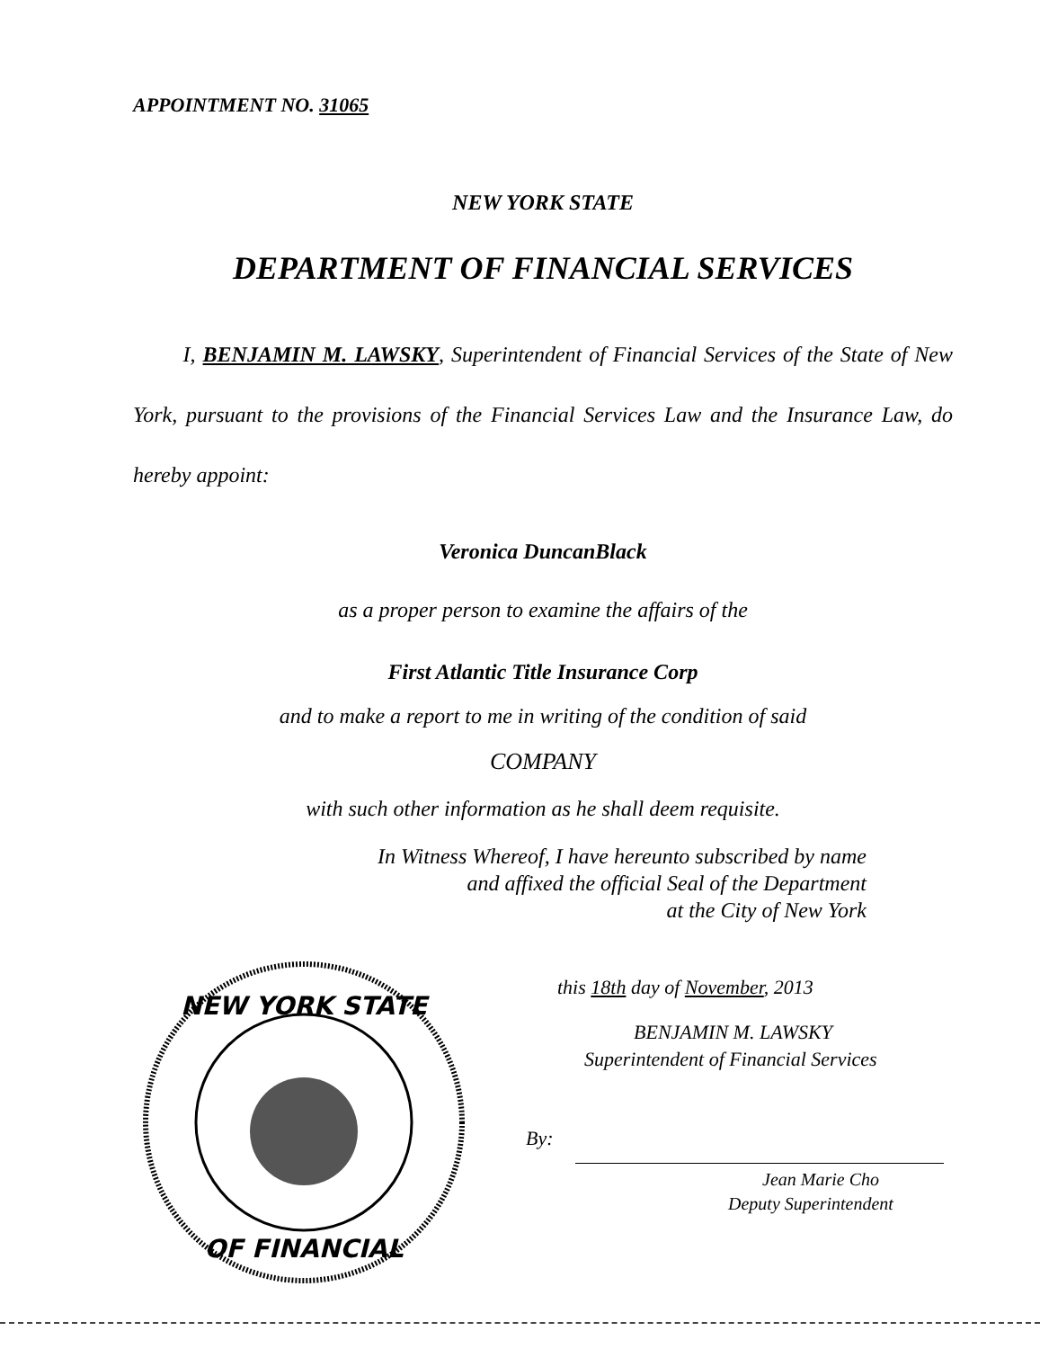APPOINTMENT NO. 31065
NEW YORK STATE
DEPARTMENT OF FINANCIAL SERVICES
I, BENJAMIN M. LAWSKY, Superintendent of Financial Services of the State of New York, pursuant to the provisions of the Financial Services Law and the Insurance Law, do hereby appoint:
Veronica DuncanBlack
as a proper person to examine the affairs of the
First Atlantic Title Insurance Corp
and to make a report to me in writing of the condition of said
COMPANY
with such other information as he shall deem requisite.
In Witness Whereof, I have hereunto subscribed by name
and affixed the official Seal of the Department
at the City of New York
NEW YORK STATE
OF FINANCIAL
this 18th day of November, 2013
BENJAMIN M. LAWSKY
Superintendent of Financial Services
By:
Jean Marie Cho
Deputy Superintendent